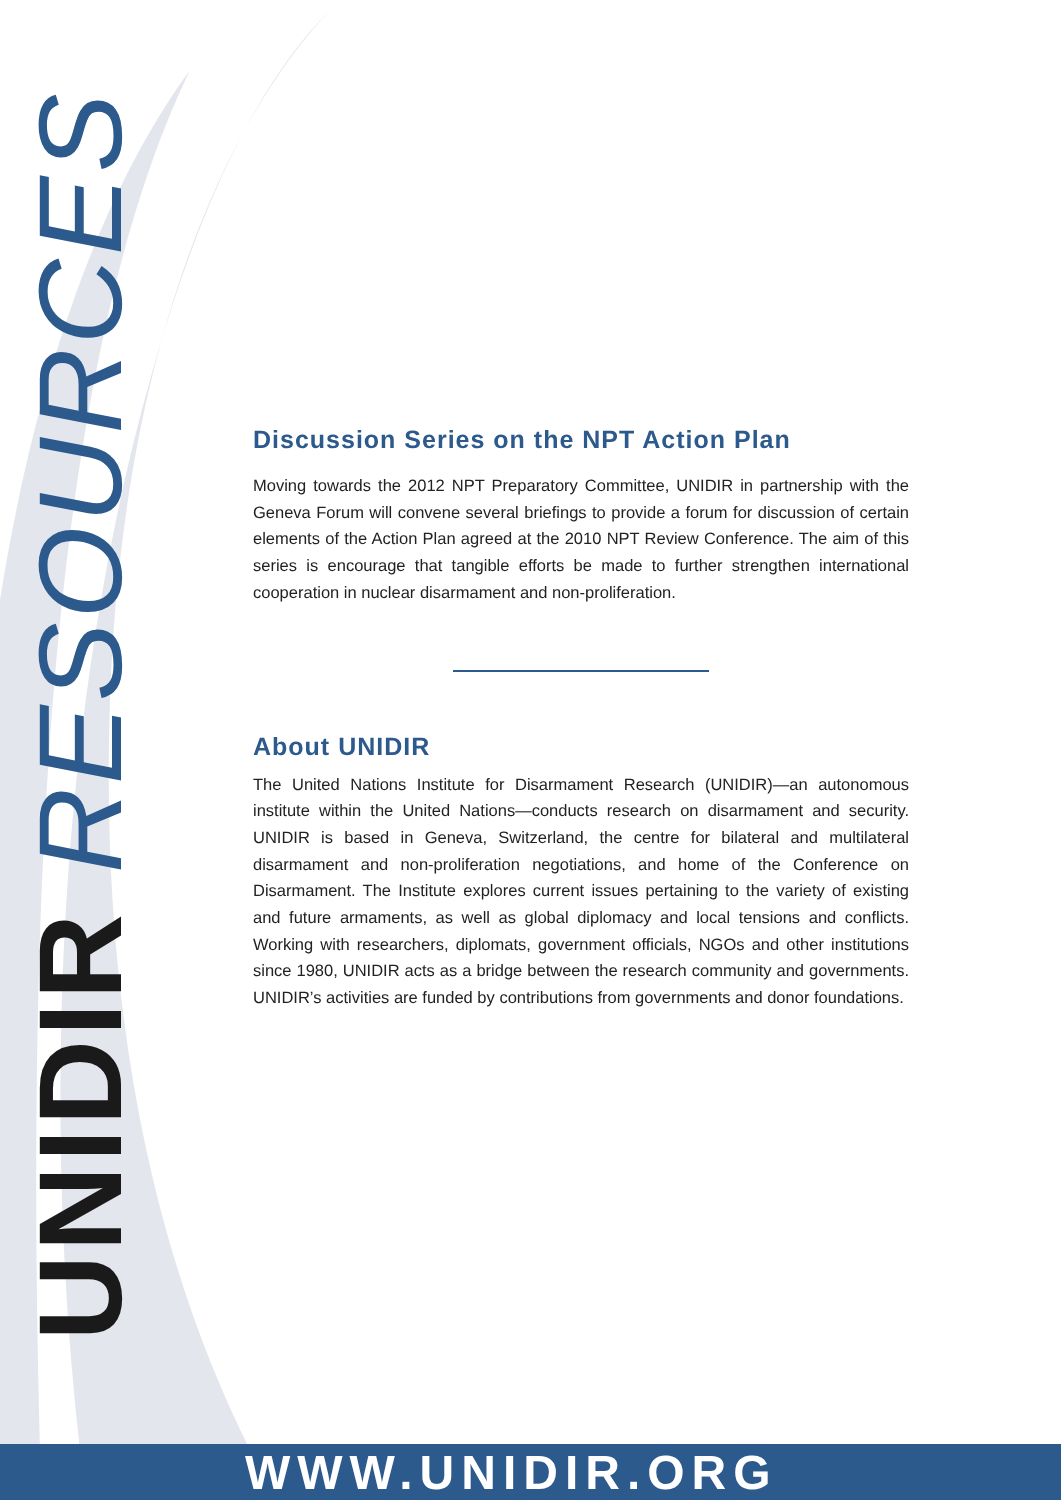UNIDIR RESOURCES
Discussion Series on the NPT Action Plan
Moving towards the 2012 NPT Preparatory Committee, UNIDIR in partnership with the Geneva Forum will convene several briefings to provide a forum for discussion of certain elements of the Action Plan agreed at the 2010 NPT Review Conference. The aim of this series is encourage that tangible efforts be made to further strengthen international cooperation in nuclear disarmament and non-proliferation.
About UNIDIR
The United Nations Institute for Disarmament Research (UNIDIR)—an autonomous institute within the United Nations—conducts research on disarmament and security. UNIDIR is based in Geneva, Switzerland, the centre for bilateral and multilateral disarmament and non-proliferation negotiations, and home of the Conference on Disarmament. The Institute explores current issues pertaining to the variety of existing and future armaments, as well as global diplomacy and local tensions and conflicts. Working with researchers, diplomats, government officials, NGOs and other institutions since 1980, UNIDIR acts as a bridge between the research community and governments. UNIDIR’s activities are funded by contributions from governments and donor foundations.
WWW.UNIDIR.ORG